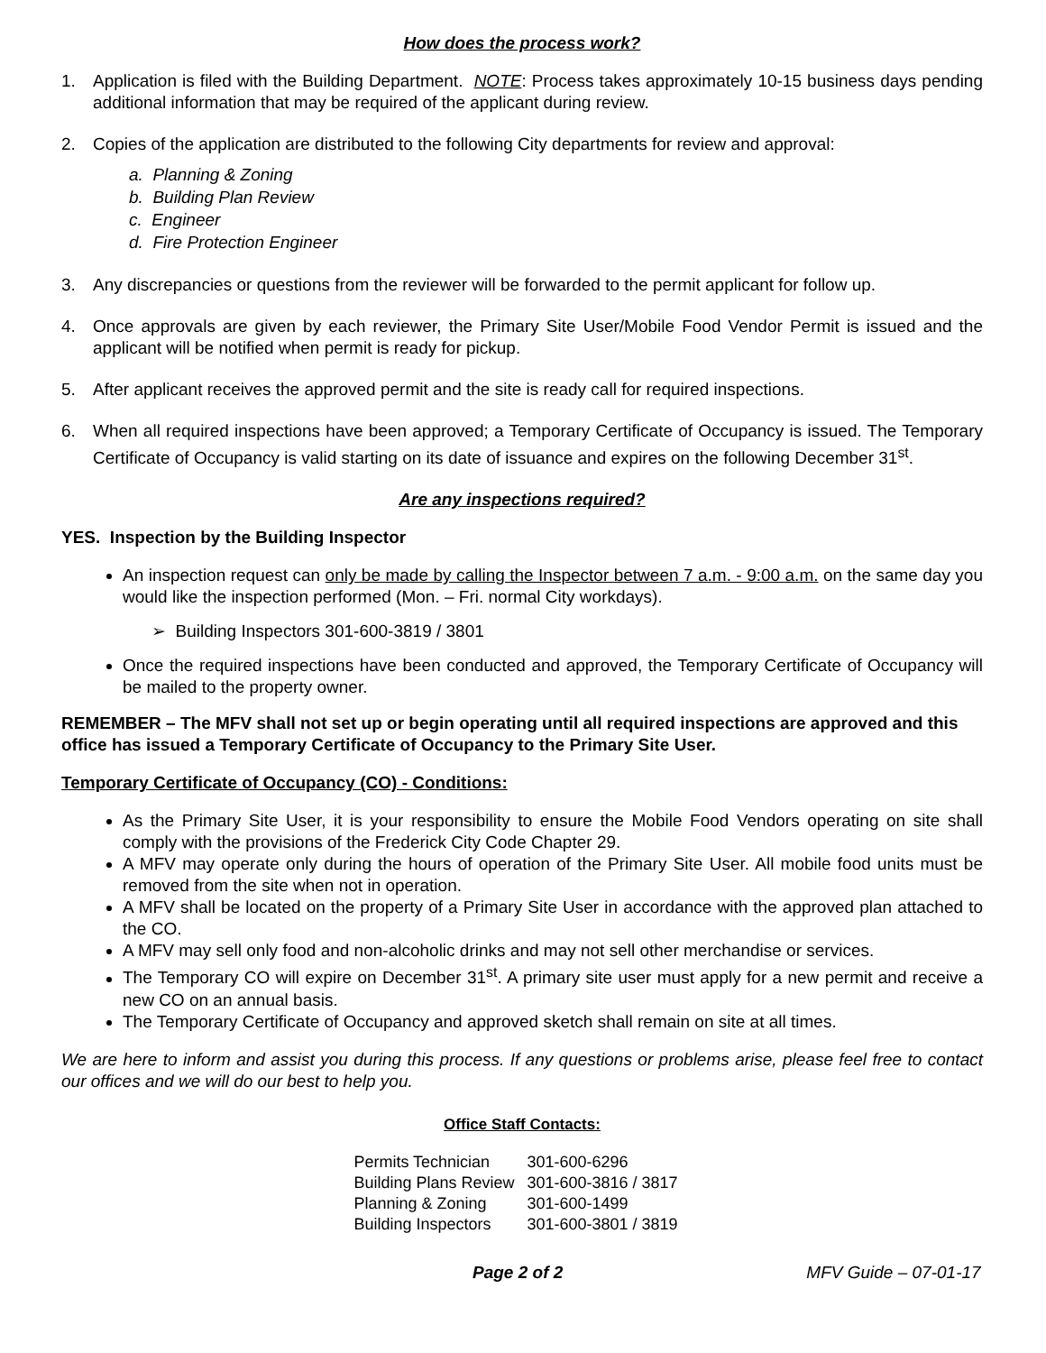How does the process work?
1. Application is filed with the Building Department. NOTE: Process takes approximately 10-15 business days pending additional information that may be required of the applicant during review.
2. Copies of the application are distributed to the following City departments for review and approval:
a. Planning & Zoning
b. Building Plan Review
c. Engineer
d. Fire Protection Engineer
3. Any discrepancies or questions from the reviewer will be forwarded to the permit applicant for follow up.
4. Once approvals are given by each reviewer, the Primary Site User/Mobile Food Vendor Permit is issued and the applicant will be notified when permit is ready for pickup.
5. After applicant receives the approved permit and the site is ready call for required inspections.
6. When all required inspections have been approved; a Temporary Certificate of Occupancy is issued. The Temporary Certificate of Occupancy is valid starting on its date of issuance and expires on the following December 31<sup>st</sup>.
Are any inspections required?
YES. Inspection by the Building Inspector
An inspection request can only be made by calling the Inspector between 7 a.m. - 9:00 a.m. on the same day you would like the inspection performed (Mon. – Fri. normal City workdays).
➢ Building Inspectors 301-600-3819 / 3801
Once the required inspections have been conducted and approved, the Temporary Certificate of Occupancy will be mailed to the property owner.
REMEMBER – The MFV shall not set up or begin operating until all required inspections are approved and this office has issued a Temporary Certificate of Occupancy to the Primary Site User.
Temporary Certificate of Occupancy (CO) - Conditions:
As the Primary Site User, it is your responsibility to ensure the Mobile Food Vendors operating on site shall comply with the provisions of the Frederick City Code Chapter 29.
A MFV may operate only during the hours of operation of the Primary Site User. All mobile food units must be removed from the site when not in operation.
A MFV shall be located on the property of a Primary Site User in accordance with the approved plan attached to the CO.
A MFV may sell only food and non-alcoholic drinks and may not sell other merchandise or services.
The Temporary CO will expire on December 31<sup>st</sup>. A primary site user must apply for a new permit and receive a new CO on an annual basis.
The Temporary Certificate of Occupancy and approved sketch shall remain on site at all times.
We are here to inform and assist you during this process. If any questions or problems arise, please feel free to contact our offices and we will do our best to help you.
Office Staff Contacts:
| Permits Technician | 301-600-6296 |
| Building Plans Review | 301-600-3816 / 3817 |
| Planning & Zoning | 301-600-1499 |
| Building Inspectors | 301-600-3801 / 3819 |
Page 2 of 2 MFV Guide – 07-01-17